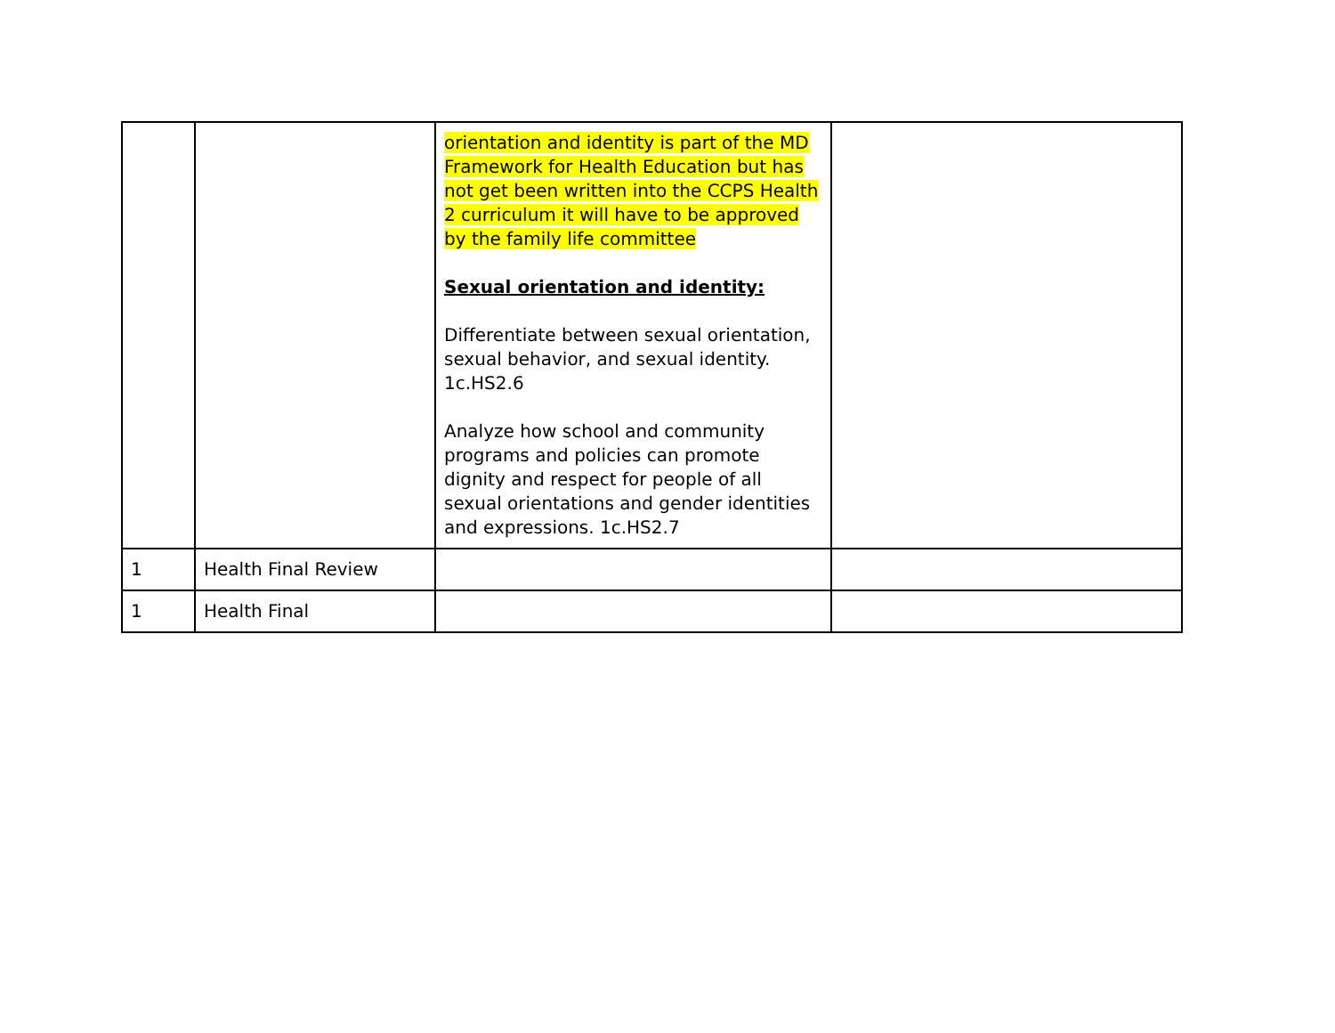| | | orientation and identity is part of the MD Framework for Health Education but has not get been written into the CCPS Health 2 curriculum it will have to be approved by the family life committee Sexual orientation and identity: Differentiate between sexual orientation, sexual behavior, and sexual identity. 1c.HS2.6 Analyze how school and community programs and policies can promote dignity and respect for people of all sexual orientations and gender identities and expressions. 1c.HS2.7 | |
| 1 | Health Final Review | | |
| 1 | Health Final | | |